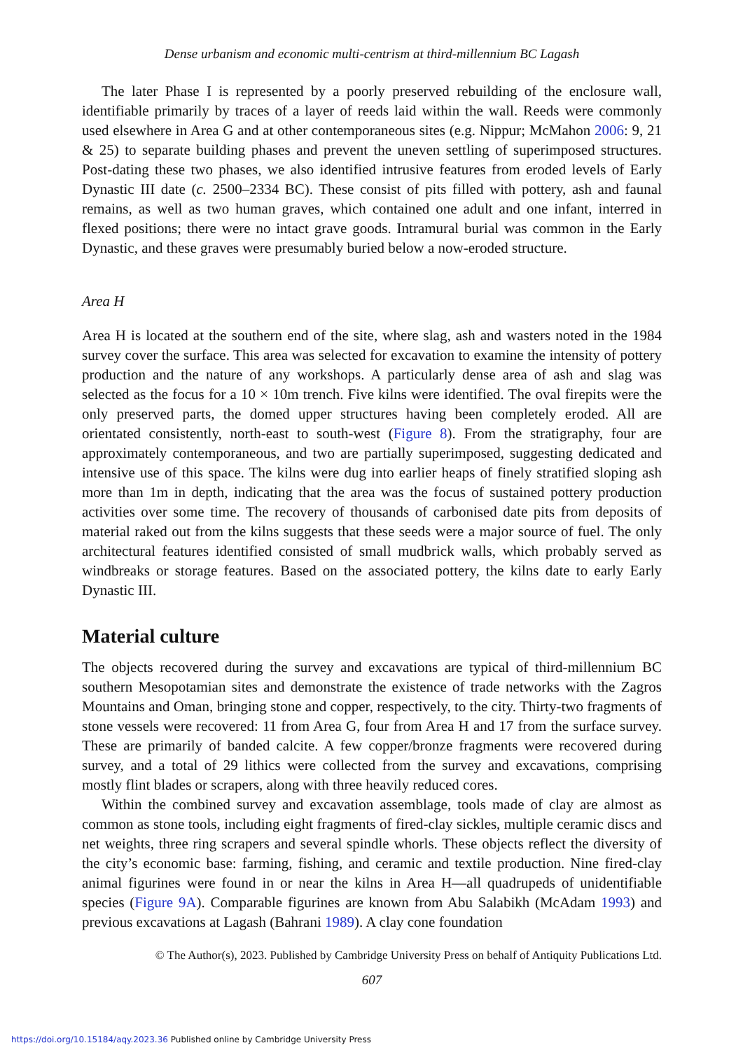Dense urbanism and economic multi-centrism at third-millennium BC Lagash
The later Phase I is represented by a poorly preserved rebuilding of the enclosure wall, identifiable primarily by traces of a layer of reeds laid within the wall. Reeds were commonly used elsewhere in Area G and at other contemporaneous sites (e.g. Nippur; McMahon 2006: 9, 21 & 25) to separate building phases and prevent the uneven settling of superimposed structures. Post-dating these two phases, we also identified intrusive features from eroded levels of Early Dynastic III date (c. 2500–2334 BC). These consist of pits filled with pottery, ash and faunal remains, as well as two human graves, which contained one adult and one infant, interred in flexed positions; there were no intact grave goods. Intramural burial was common in the Early Dynastic, and these graves were presumably buried below a now-eroded structure.
Area H
Area H is located at the southern end of the site, where slag, ash and wasters noted in the 1984 survey cover the surface. This area was selected for excavation to examine the intensity of pottery production and the nature of any workshops. A particularly dense area of ash and slag was selected as the focus for a 10 × 10m trench. Five kilns were identified. The oval firepits were the only preserved parts, the domed upper structures having been completely eroded. All are orientated consistently, north-east to south-west (Figure 8). From the stratigraphy, four are approximately contemporaneous, and two are partially superimposed, suggesting dedicated and intensive use of this space. The kilns were dug into earlier heaps of finely stratified sloping ash more than 1m in depth, indicating that the area was the focus of sustained pottery production activities over some time. The recovery of thousands of carbonised date pits from deposits of material raked out from the kilns suggests that these seeds were a major source of fuel. The only architectural features identified consisted of small mudbrick walls, which probably served as windbreaks or storage features. Based on the associated pottery, the kilns date to early Early Dynastic III.
Material culture
The objects recovered during the survey and excavations are typical of third-millennium BC southern Mesopotamian sites and demonstrate the existence of trade networks with the Zagros Mountains and Oman, bringing stone and copper, respectively, to the city. Thirty-two fragments of stone vessels were recovered: 11 from Area G, four from Area H and 17 from the surface survey. These are primarily of banded calcite. A few copper/bronze fragments were recovered during survey, and a total of 29 lithics were collected from the survey and excavations, comprising mostly flint blades or scrapers, along with three heavily reduced cores.
Within the combined survey and excavation assemblage, tools made of clay are almost as common as stone tools, including eight fragments of fired-clay sickles, multiple ceramic discs and net weights, three ring scrapers and several spindle whorls. These objects reflect the diversity of the city’s economic base: farming, fishing, and ceramic and textile production. Nine fired-clay animal figurines were found in or near the kilns in Area H—all quadrupeds of unidentifiable species (Figure 9A). Comparable figurines are known from Abu Salabikh (McAdam 1993) and previous excavations at Lagash (Bahrani 1989). A clay cone foundation
© The Author(s), 2023. Published by Cambridge University Press on behalf of Antiquity Publications Ltd.
607
https://doi.org/10.15184/aqy.2023.36 Published online by Cambridge University Press